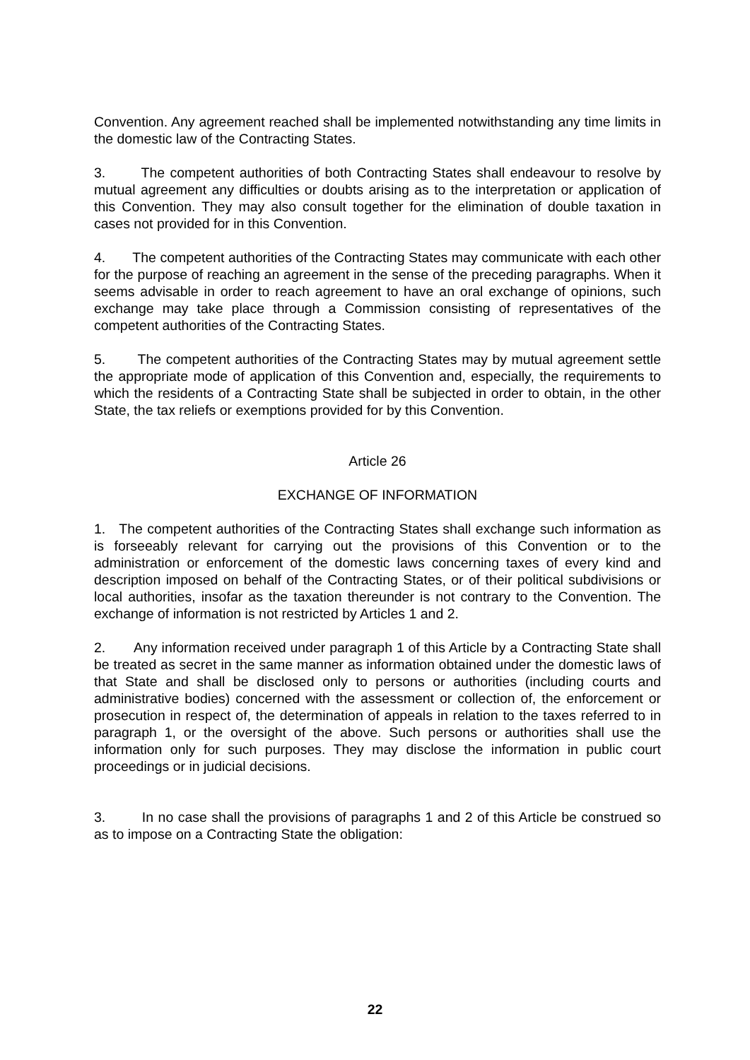Convention. Any agreement reached shall be implemented notwithstanding any time limits in the domestic law of the Contracting States.
3. The competent authorities of both Contracting States shall endeavour to resolve by mutual agreement any difficulties or doubts arising as to the interpretation or application of this Convention. They may also consult together for the elimination of double taxation in cases not provided for in this Convention.
4. The competent authorities of the Contracting States may communicate with each other for the purpose of reaching an agreement in the sense of the preceding paragraphs. When it seems advisable in order to reach agreement to have an oral exchange of opinions, such exchange may take place through a Commission consisting of representatives of the competent authorities of the Contracting States.
5. The competent authorities of the Contracting States may by mutual agreement settle the appropriate mode of application of this Convention and, especially, the requirements to which the residents of a Contracting State shall be subjected in order to obtain, in the other State, the tax reliefs or exemptions provided for by this Convention.
Article 26
EXCHANGE OF INFORMATION
1. The competent authorities of the Contracting States shall exchange such information as is forseeably relevant for carrying out the provisions of this Convention or to the administration or enforcement of the domestic laws concerning taxes of every kind and description imposed on behalf of the Contracting States, or of their political subdivisions or local authorities, insofar as the taxation thereunder is not contrary to the Convention. The exchange of information is not restricted by Articles 1 and 2.
2. Any information received under paragraph 1 of this Article by a Contracting State shall be treated as secret in the same manner as information obtained under the domestic laws of that State and shall be disclosed only to persons or authorities (including courts and administrative bodies) concerned with the assessment or collection of, the enforcement or prosecution in respect of, the determination of appeals in relation to the taxes referred to in paragraph 1, or the oversight of the above. Such persons or authorities shall use the information only for such purposes. They may disclose the information in public court proceedings or in judicial decisions.
3. In no case shall the provisions of paragraphs 1 and 2 of this Article be construed so as to impose on a Contracting State the obligation:
22